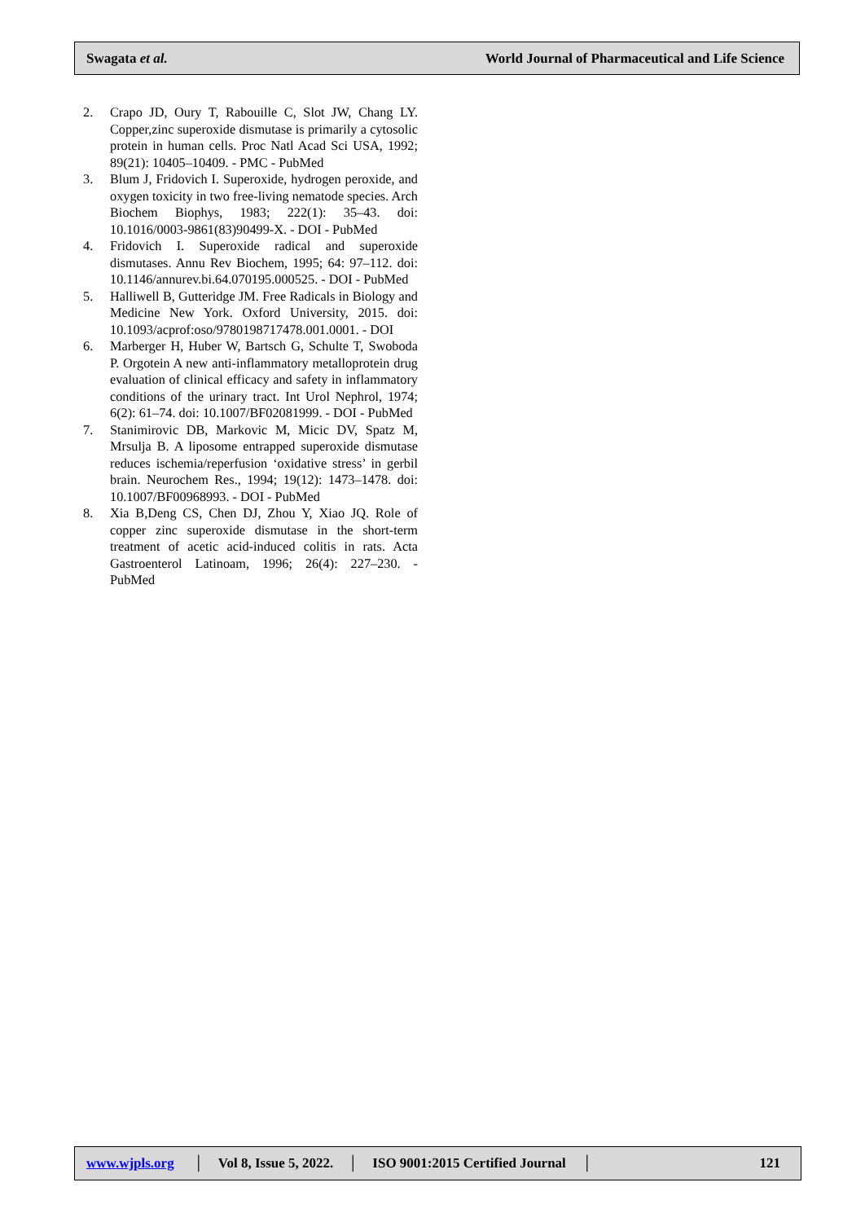Swagata et al. World Journal of Pharmaceutical and Life Science
2. Crapo JD, Oury T, Rabouille C, Slot JW, Chang LY. Copper,zinc superoxide dismutase is primarily a cytosolic protein in human cells. Proc Natl Acad Sci USA, 1992; 89(21): 10405–10409. - PMC - PubMed
3. Blum J, Fridovich I. Superoxide, hydrogen peroxide, and oxygen toxicity in two free-living nematode species. Arch Biochem Biophys, 1983; 222(1): 35–43. doi: 10.1016/0003-9861(83)90499-X. - DOI - PubMed
4. Fridovich I. Superoxide radical and superoxide dismutases. Annu Rev Biochem, 1995; 64: 97–112. doi: 10.1146/annurev.bi.64.070195.000525. - DOI - PubMed
5. Halliwell B, Gutteridge JM. Free Radicals in Biology and Medicine New York. Oxford University, 2015. doi: 10.1093/acprof:oso/9780198717478.001.0001. - DOI
6. Marberger H, Huber W, Bartsch G, Schulte T, Swoboda P. Orgotein A new anti-inflammatory metalloprotein drug evaluation of clinical efficacy and safety in inflammatory conditions of the urinary tract. Int Urol Nephrol, 1974; 6(2): 61–74. doi: 10.1007/BF02081999. - DOI - PubMed
7. Stanimirovic DB, Markovic M, Micic DV, Spatz M, Mrsulja B. A liposome entrapped superoxide dismutase reduces ischemia/reperfusion ‘oxidative stress’ in gerbil brain. Neurochem Res., 1994; 19(12): 1473–1478. doi: 10.1007/BF00968993. - DOI - PubMed
8. Xia B,Deng CS, Chen DJ, Zhou Y, Xiao JQ. Role of copper zinc superoxide dismutase in the short-term treatment of acetic acid-induced colitis in rats. Acta Gastroenterol Latinoam, 1996; 26(4): 227–230. - PubMed
www.wjpls.org │ Vol 8, Issue 5, 2022. │ ISO 9001:2015 Certified Journal │ 121